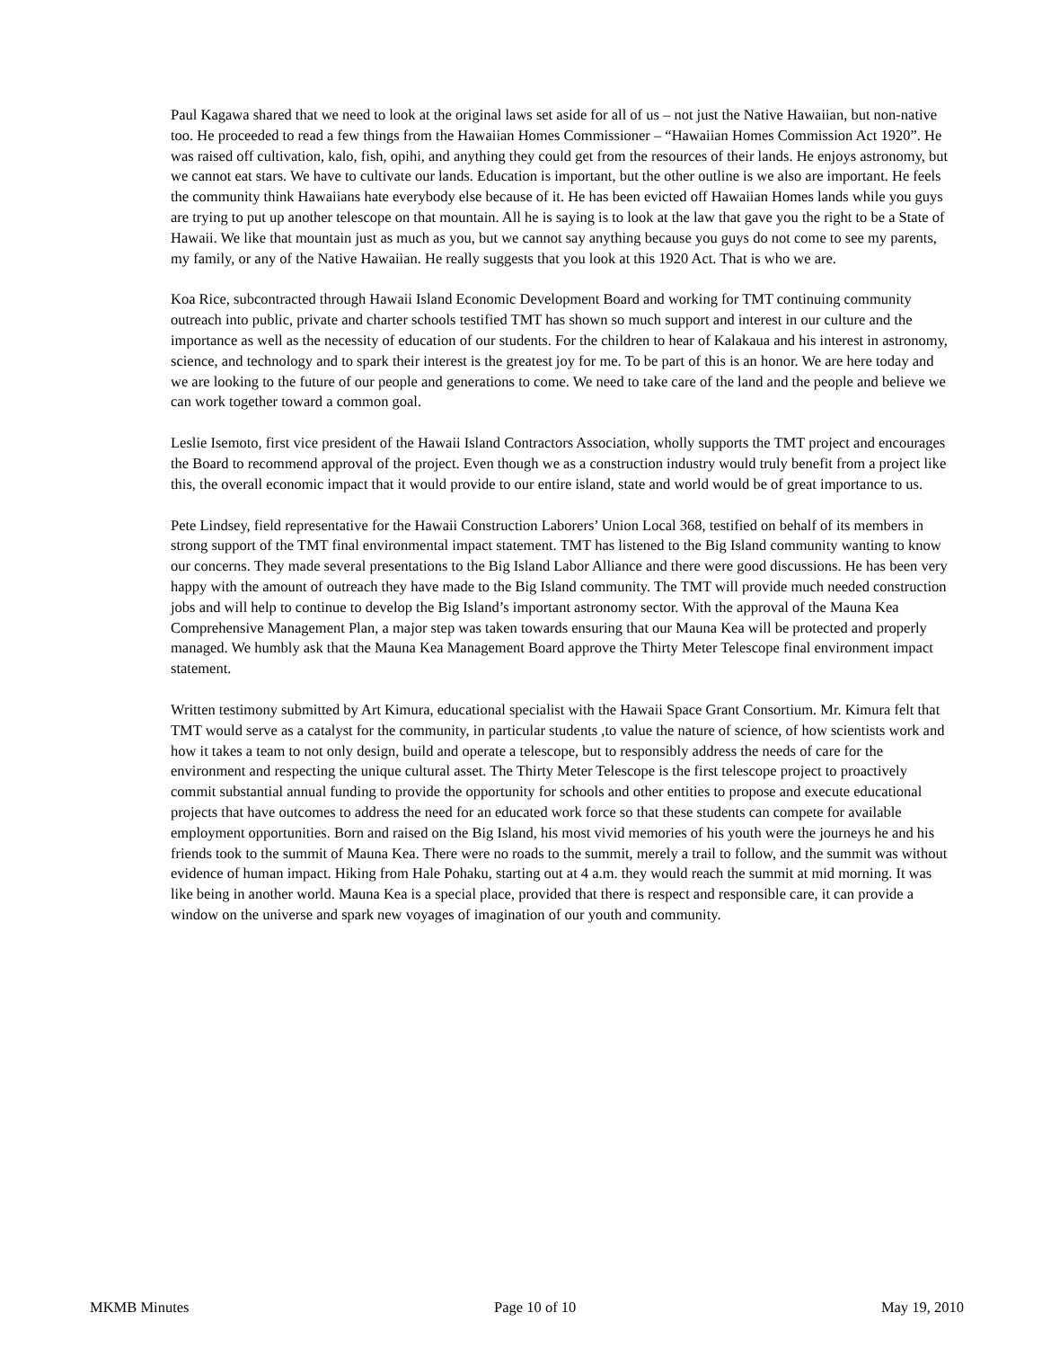Paul Kagawa shared that we need to look at the original laws set aside for all of us – not just the Native Hawaiian, but non-native too. He proceeded to read a few things from the Hawaiian Homes Commissioner – “Hawaiian Homes Commission Act 1920”. He was raised off cultivation, kalo, fish, opihi, and anything they could get from the resources of their lands. He enjoys astronomy, but we cannot eat stars. We have to cultivate our lands. Education is important, but the other outline is we also are important. He feels the community think Hawaiians hate everybody else because of it. He has been evicted off Hawaiian Homes lands while you guys are trying to put up another telescope on that mountain. All he is saying is to look at the law that gave you the right to be a State of Hawaii. We like that mountain just as much as you, but we cannot say anything because you guys do not come to see my parents, my family, or any of the Native Hawaiian. He really suggests that you look at this 1920 Act. That is who we are.
Koa Rice, subcontracted through Hawaii Island Economic Development Board and working for TMT continuing community outreach into public, private and charter schools testified TMT has shown so much support and interest in our culture and the importance as well as the necessity of education of our students. For the children to hear of Kalakaua and his interest in astronomy, science, and technology and to spark their interest is the greatest joy for me. To be part of this is an honor. We are here today and we are looking to the future of our people and generations to come. We need to take care of the land and the people and believe we can work together toward a common goal.
Leslie Isemoto, first vice president of the Hawaii Island Contractors Association, wholly supports the TMT project and encourages the Board to recommend approval of the project. Even though we as a construction industry would truly benefit from a project like this, the overall economic impact that it would provide to our entire island, state and world would be of great importance to us.
Pete Lindsey, field representative for the Hawaii Construction Laborers’ Union Local 368, testified on behalf of its members in strong support of the TMT final environmental impact statement. TMT has listened to the Big Island community wanting to know our concerns. They made several presentations to the Big Island Labor Alliance and there were good discussions. He has been very happy with the amount of outreach they have made to the Big Island community. The TMT will provide much needed construction jobs and will help to continue to develop the Big Island’s important astronomy sector. With the approval of the Mauna Kea Comprehensive Management Plan, a major step was taken towards ensuring that our Mauna Kea will be protected and properly managed. We humbly ask that the Mauna Kea Management Board approve the Thirty Meter Telescope final environment impact statement.
Written testimony submitted by Art Kimura, educational specialist with the Hawaii Space Grant Consortium. Mr. Kimura felt that TMT would serve as a catalyst for the community, in particular students ,to value the nature of science, of how scientists work and how it takes a team to not only design, build and operate a telescope, but to responsibly address the needs of care for the environment and respecting the unique cultural asset. The Thirty Meter Telescope is the first telescope project to proactively commit substantial annual funding to provide the opportunity for schools and other entities to propose and execute educational projects that have outcomes to address the need for an educated work force so that these students can compete for available employment opportunities. Born and raised on the Big Island, his most vivid memories of his youth were the journeys he and his friends took to the summit of Mauna Kea. There were no roads to the summit, merely a trail to follow, and the summit was without evidence of human impact. Hiking from Hale Pohaku, starting out at 4 a.m. they would reach the summit at mid morning. It was like being in another world. Mauna Kea is a special place, provided that there is respect and responsible care, it can provide a window on the universe and spark new voyages of imagination of our youth and community.
MKMB Minutes Page 10 of 10 May 19, 2010